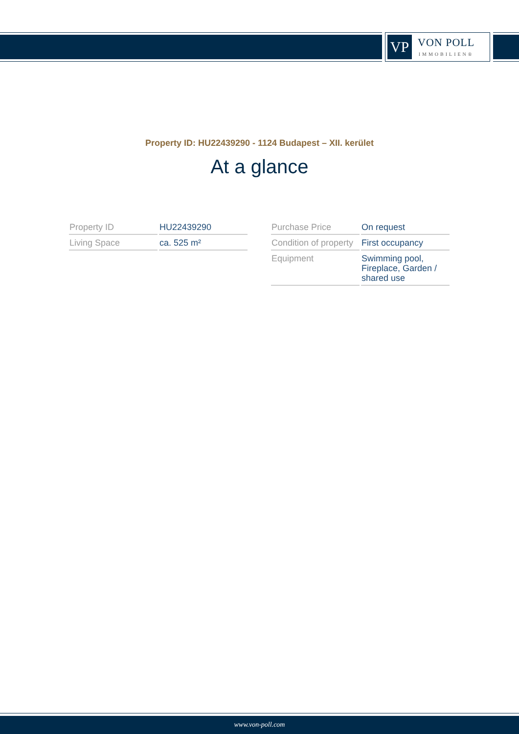VP
VON POLL
IMMOBILIEN®
Property ID: HU22439290 - 1124 Budapest – XII. kerület
At a glance
| Property ID | HU22439290 |
| Living Space | ca. 525 m² |
| Purchase Price | On request |
| Condition of property | First occupancy |
| Equipment | Swimming pool, Fireplace, Garden / shared use |
www.von-poll.com